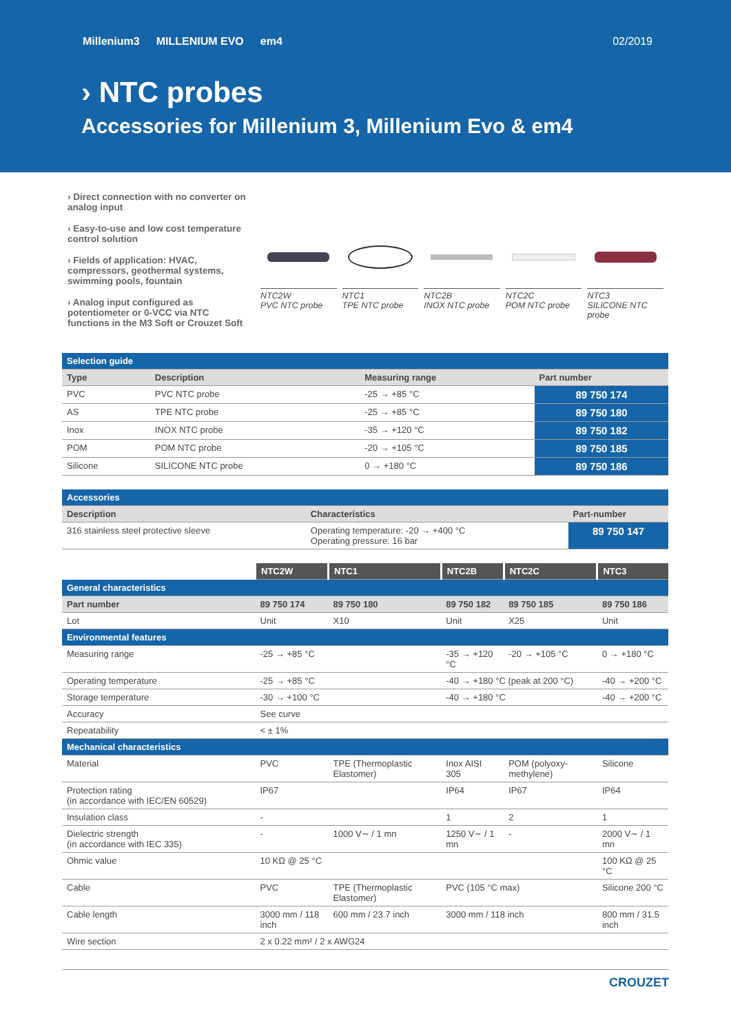Millenium3 MILLENIUM EVO em4 02/2019
› NTC probes
Accessories for Millenium 3, Millenium Evo & em4
› Direct connection with no converter on analog input
› Easy-to-use and low cost temperature control solution
› Fields of application: HVAC, compressors, geothermal systems, swimming pools, fountain
› Analog input configured as potentiometer or 0-VCC via NTC functions in the M3 Soft or Crouzet Soft
NTC2W
PVC NTC probe
NTC1
TPE NTC probe
NTC2B
INOX NTC probe
NTC2C
POM NTC probe
NTC3
SILICONE NTC probe
| Selection guide | | | |
| Type | Description | Measuring range | Part number |
| PVC | PVC NTC probe | -25 → +85 °C | 89 750 174 |
| AS | TPE NTC probe | -25 → +85 °C | 89 750 180 |
| Inox | INOX NTC probe | -35 → +120 °C | 89 750 182 |
| POM | POM NTC probe | -20 → +105 °C | 89 750 185 |
| Silicone | SILICONE NTC probe | 0 → +180 °C | 89 750 186 |
| Accessories | | |
| Description | Characteristics | Part-number |
| 316 stainless steel protective sleeve | Operating temperature: -20 → +400 °C Operating pressure: 16 bar | 89 750 147 |
| | NTC2W | NTC1 | NTC2B | NTC2C | NTC3 |
| General characteristics | | | | | |
| Part number | 89 750 174 | 89 750 180 | 89 750 182 | 89 750 185 | 89 750 186 |
| Lot | Unit | X10 | Unit | X25 | Unit |
| Environmental features | | | | | |
| Measuring range | -25 → +85 °C | | -35 → +120 °C | -20 → +105 °C | 0 → +180 °C |
| Operating temperature | -25 → +85 °C | | -40 → +180 °C (peak at 200 °C) | | -40 → +200 °C |
| Storage temperature | -30 → +100 °C | | -40 → +180 °C | | -40 → +200 °C |
| Accuracy | See curve | | | | |
| Repeatability | < ± 1% | | | | |
| Mechanical characteristics | | | | | |
| Material | PVC | TPE (Thermoplastic Elastomer) | Inox AISI 305 | POM (polyoxy-methylene) | Silicone |
| Protection rating (in accordance with IEC/EN 60529) | IP67 | | IP64 | IP67 | IP64 |
| Insulation class | - | | 1 | 2 | 1 |
| Dielectric strength (in accordance with IEC 335) | - | 1000 V∼ / 1 mn | 1250 V∼ / 1 mn | - | 2000 V∼ / 1 mn |
| Ohmic value | 10 KΩ @ 25 °C | | | | 100 KΩ @ 25 °C |
| Cable | PVC | TPE (Thermoplastic Elastomer) | PVC (105 °C max) | | Silicone 200 °C |
| Cable length | 3000 mm / 118 inch | 600 mm / 23.7 inch | 3000 mm / 118 inch | | 800 mm / 31.5 inch |
| Wire section | 2 x 0.22 mm² / 2 x AWG24 | | | | |
CROUZET